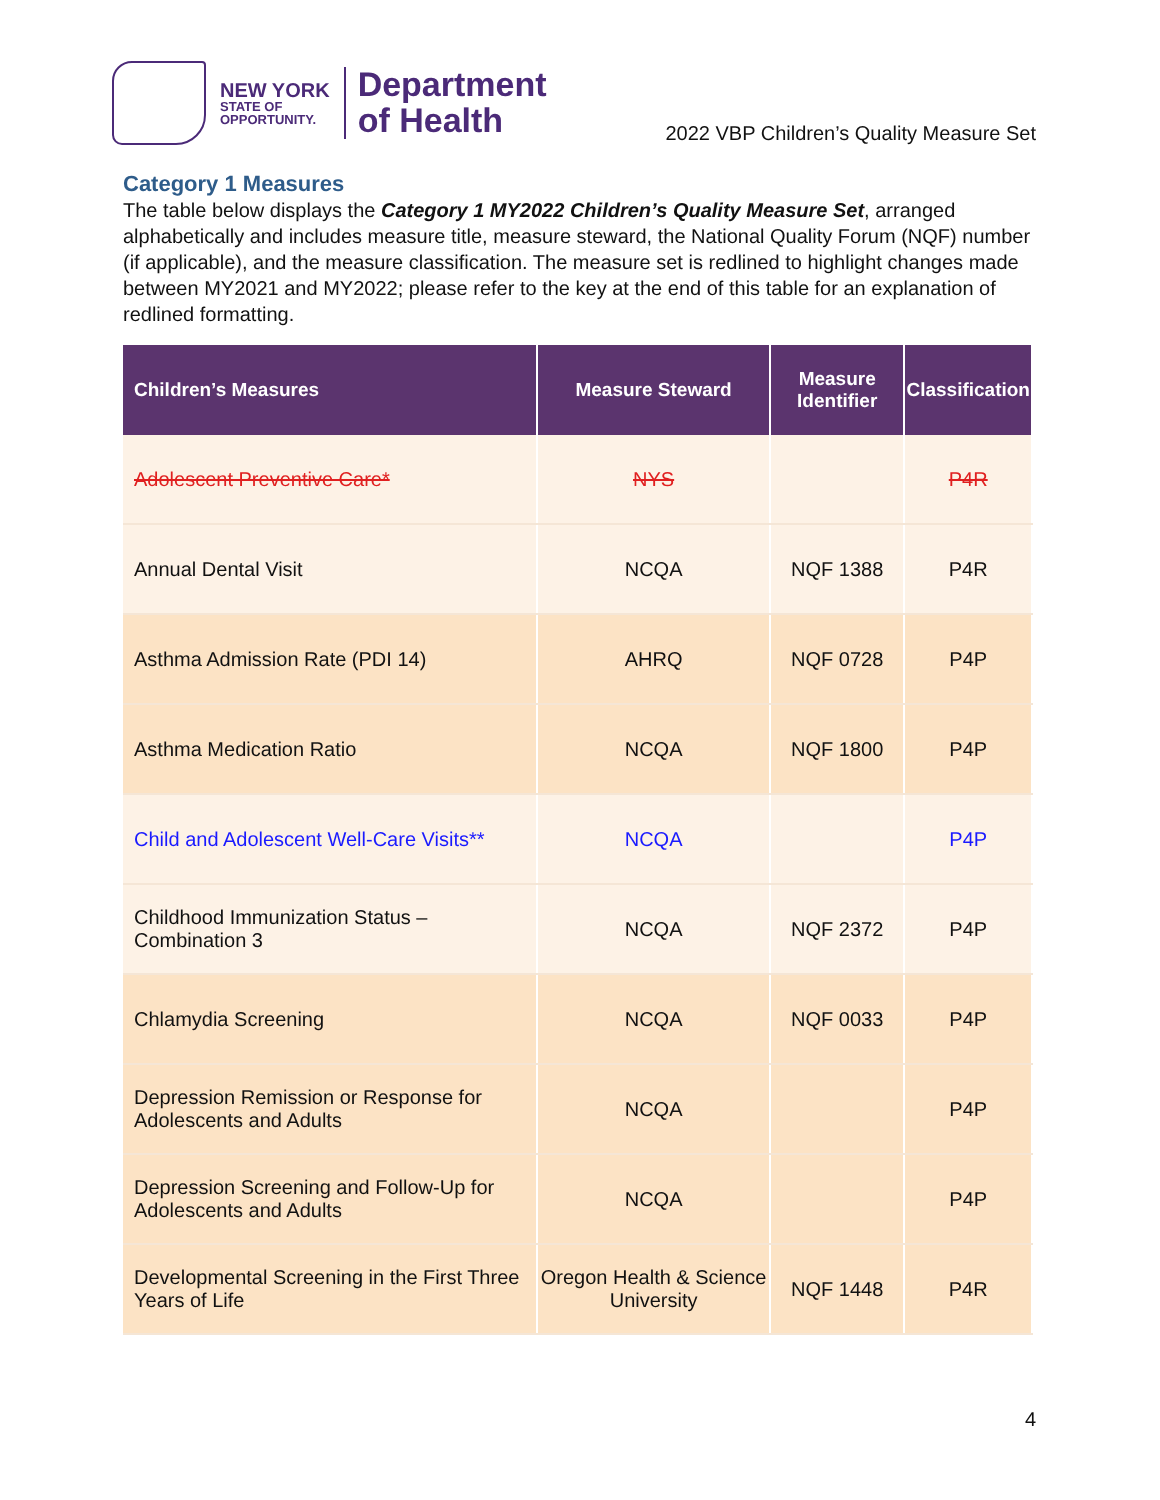NEW YORK
STATE OF
OPPORTUNITY.
Department
of Health
2022 VBP Children’s Quality Measure Set
Category 1 Measures
The table below displays the Category 1 MY2022 Children’s Quality Measure Set, arranged alphabetically and includes measure title, measure steward, the National Quality Forum (NQF) number (if applicable), and the measure classification. The measure set is redlined to highlight changes made between MY2021 and MY2022; please refer to the key at the end of this table for an explanation of redlined formatting.
| Children’s Measures | Measure Steward | Measure Identifier | Classification |
| --- | --- | --- | --- |
| Adolescent Preventive Care* | NYS | | P4R |
| Annual Dental Visit | NCQA | NQF 1388 | P4R |
| Asthma Admission Rate (PDI 14) | AHRQ | NQF 0728 | P4P |
| Asthma Medication Ratio | NCQA | NQF 1800 | P4P |
| Child and Adolescent Well-Care Visits** | NCQA | | P4P |
| Childhood Immunization Status – Combination 3 | NCQA | NQF 2372 | P4P |
| Chlamydia Screening | NCQA | NQF 0033 | P4P |
| Depression Remission or Response for Adolescents and Adults | NCQA | | P4P |
| Depression Screening and Follow-Up for Adolescents and Adults | NCQA | | P4P |
| Developmental Screening in the First Three Years of Life | Oregon Health & Science University | NQF 1448 | P4R |
4